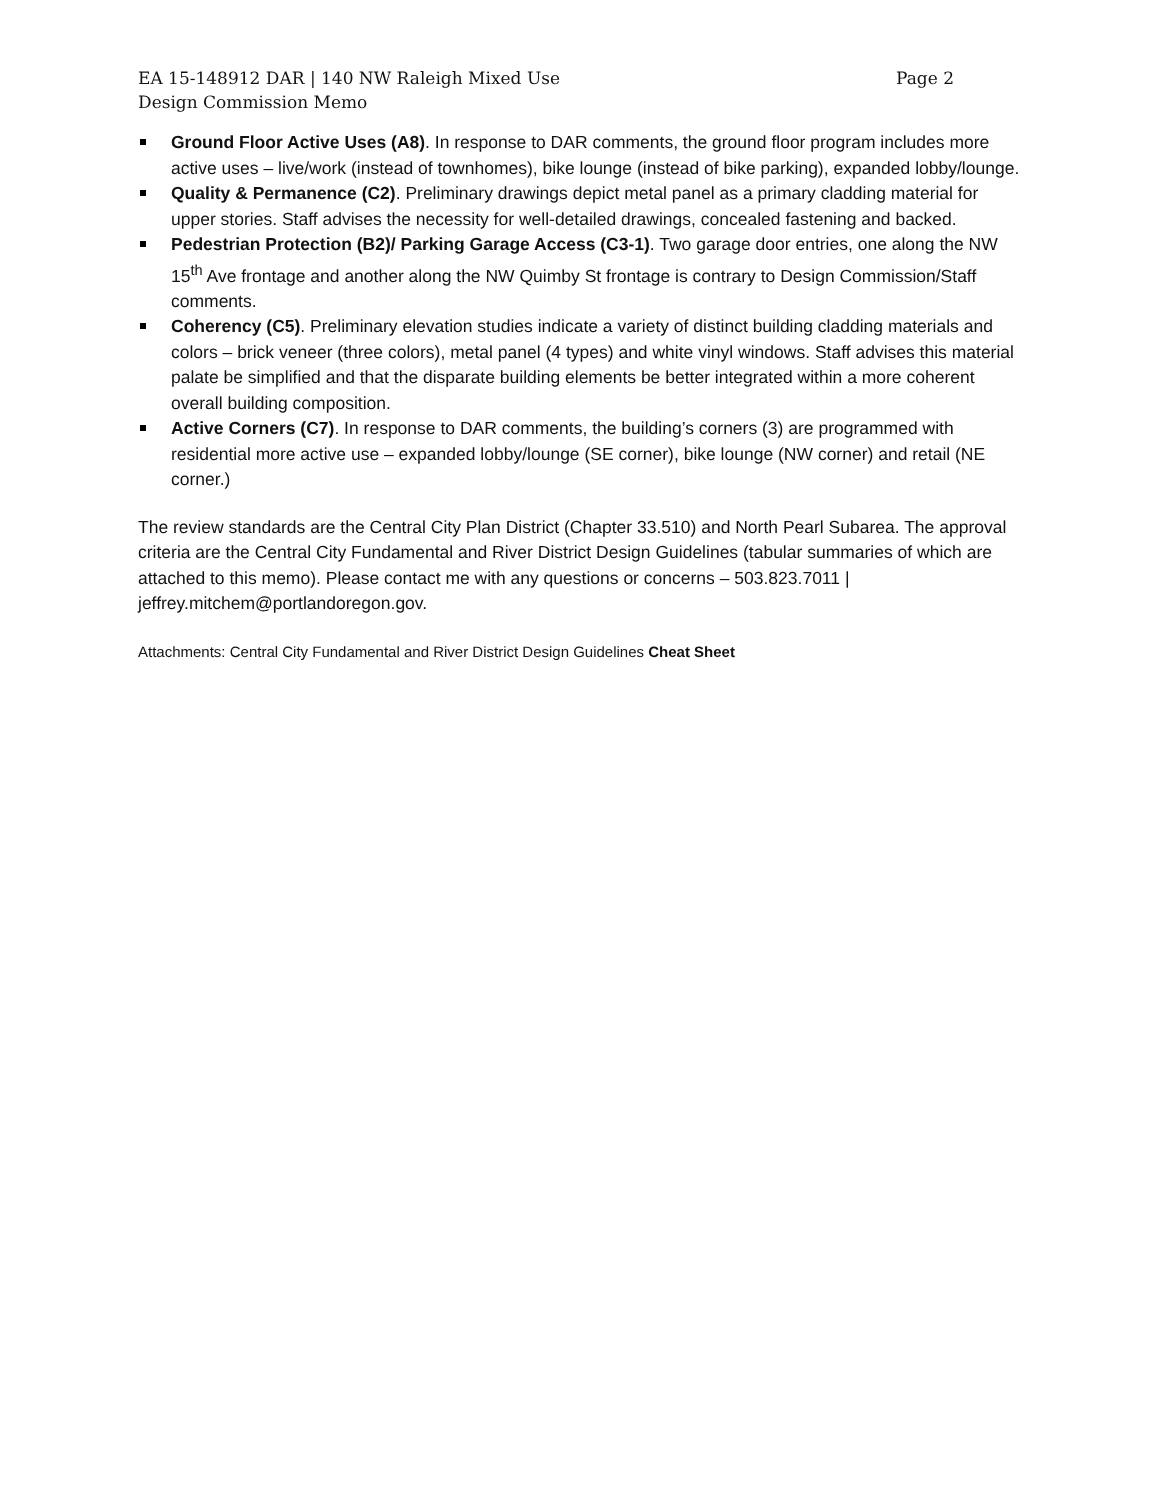EA 15-148912 DAR | 140 NW Raleigh Mixed Use Page 2
Design Commission Memo
Ground Floor Active Uses (A8). In response to DAR comments, the ground floor program includes more active uses – live/work (instead of townhomes), bike lounge (instead of bike parking), expanded lobby/lounge.
Quality & Permanence (C2). Preliminary drawings depict metal panel as a primary cladding material for upper stories. Staff advises the necessity for well-detailed drawings, concealed fastening and backed.
Pedestrian Protection (B2)/ Parking Garage Access (C3-1). Two garage door entries, one along the NW 15<sup>th</sup> Ave frontage and another along the NW Quimby St frontage is contrary to Design Commission/Staff comments.
Coherency (C5). Preliminary elevation studies indicate a variety of distinct building cladding materials and colors – brick veneer (three colors), metal panel (4 types) and white vinyl windows. Staff advises this material palate be simplified and that the disparate building elements be better integrated within a more coherent overall building composition.
Active Corners (C7). In response to DAR comments, the building’s corners (3) are programmed with residential more active use – expanded lobby/lounge (SE corner), bike lounge (NW corner) and retail (NE corner.)
The review standards are the Central City Plan District (Chapter 33.510) and North Pearl Subarea. The approval criteria are the Central City Fundamental and River District Design Guidelines (tabular summaries of which are attached to this memo). Please contact me with any questions or concerns – 503.823.7011 | jeffrey.mitchem@portlandoregon.gov.
Attachments: Central City Fundamental and River District Design Guidelines Cheat Sheet